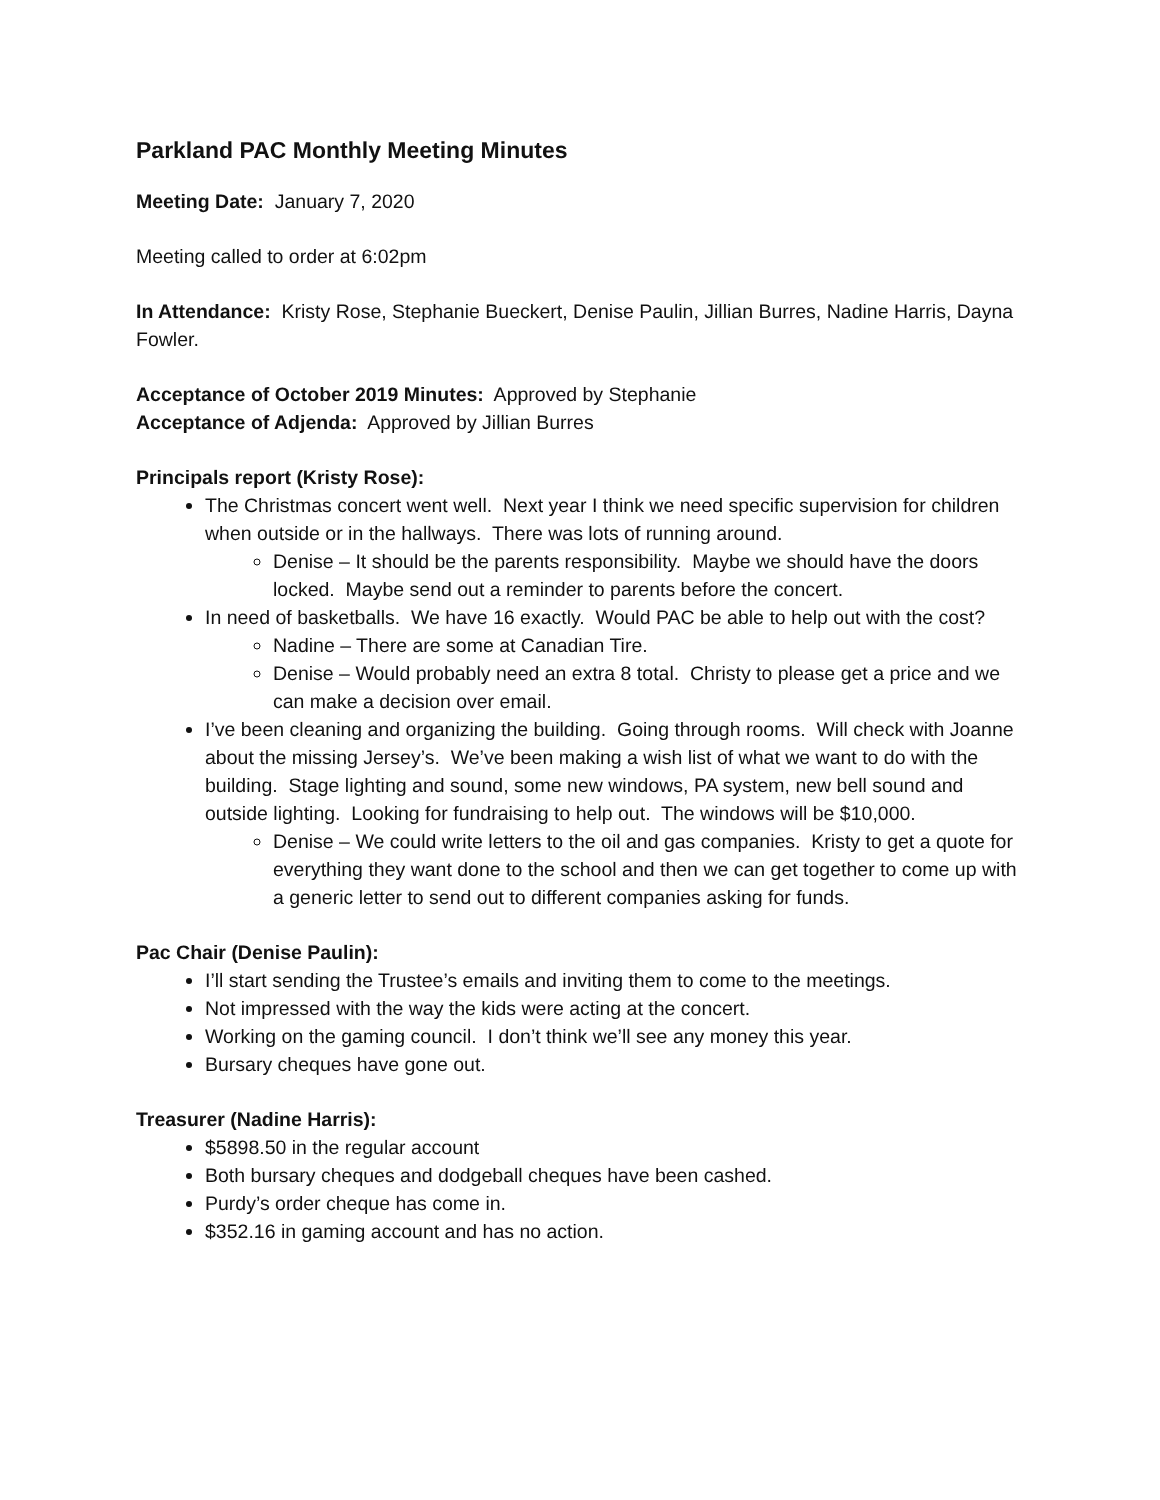Parkland PAC Monthly Meeting Minutes
Meeting Date: January 7, 2020
Meeting called to order at 6:02pm
In Attendance: Kristy Rose, Stephanie Bueckert, Denise Paulin, Jillian Burres, Nadine Harris, Dayna Fowler.
Acceptance of October 2019 Minutes: Approved by Stephanie
Acceptance of Adjenda: Approved by Jillian Burres
Principals report (Kristy Rose):
The Christmas concert went well. Next year I think we need specific supervision for children when outside or in the hallways. There was lots of running around.
Denise – It should be the parents responsibility. Maybe we should have the doors locked. Maybe send out a reminder to parents before the concert.
In need of basketballs. We have 16 exactly. Would PAC be able to help out with the cost?
Nadine – There are some at Canadian Tire.
Denise – Would probably need an extra 8 total. Christy to please get a price and we can make a decision over email.
I’ve been cleaning and organizing the building. Going through rooms. Will check with Joanne about the missing Jersey’s. We’ve been making a wish list of what we want to do with the building. Stage lighting and sound, some new windows, PA system, new bell sound and outside lighting. Looking for fundraising to help out. The windows will be $10,000.
Denise – We could write letters to the oil and gas companies. Kristy to get a quote for everything they want done to the school and then we can get together to come up with a generic letter to send out to different companies asking for funds.
Pac Chair (Denise Paulin):
I’ll start sending the Trustee’s emails and inviting them to come to the meetings.
Not impressed with the way the kids were acting at the concert.
Working on the gaming council. I don’t think we’ll see any money this year.
Bursary cheques have gone out.
Treasurer (Nadine Harris):
$5898.50 in the regular account
Both bursary cheques and dodgeball cheques have been cashed.
Purdy’s order cheque has come in.
$352.16 in gaming account and has no action.